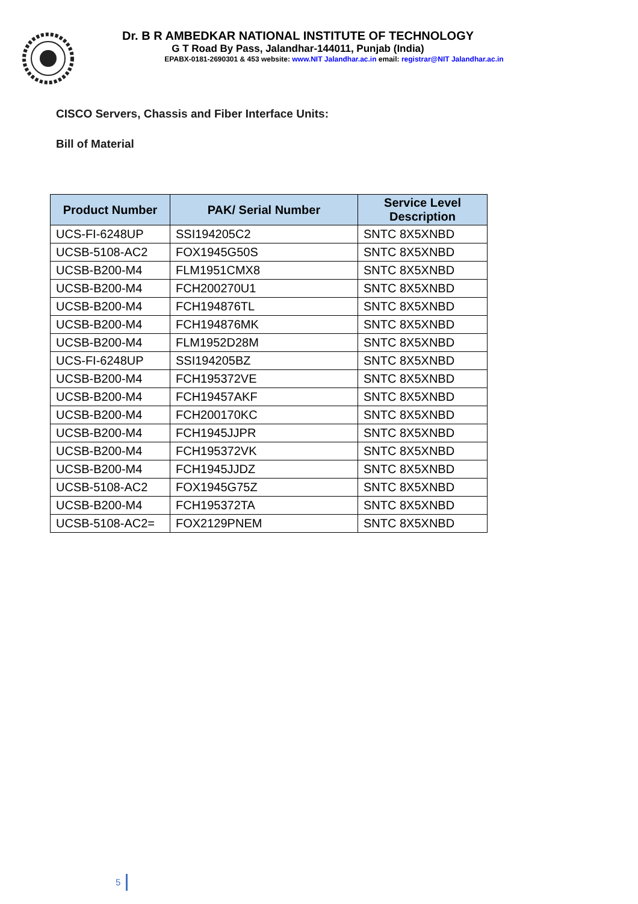Dr. B R AMBEDKAR NATIONAL INSTITUTE OF TECHNOLOGY
G T Road By Pass, Jalandhar-144011, Punjab (India)
EPABX-0181-2690301 & 453 website: www.NIT Jalandhar.ac.in email: registrar@NIT Jalandhar.ac.in
CISCO Servers, Chassis and Fiber Interface Units:
Bill of Material
| Product Number | PAK/ Serial Number | Service Level Description |
| --- | --- | --- |
| UCS-FI-6248UP | SSI194205C2 | SNTC 8X5XNBD |
| UCSB-5108-AC2 | FOX1945G50S | SNTC 8X5XNBD |
| UCSB-B200-M4 | FLM1951CMX8 | SNTC 8X5XNBD |
| UCSB-B200-M4 | FCH200270U1 | SNTC 8X5XNBD |
| UCSB-B200-M4 | FCH194876TL | SNTC 8X5XNBD |
| UCSB-B200-M4 | FCH194876MK | SNTC 8X5XNBD |
| UCSB-B200-M4 | FLM1952D28M | SNTC 8X5XNBD |
| UCS-FI-6248UP | SSI194205BZ | SNTC 8X5XNBD |
| UCSB-B200-M4 | FCH195372VE | SNTC 8X5XNBD |
| UCSB-B200-M4 | FCH19457AKF | SNTC 8X5XNBD |
| UCSB-B200-M4 | FCH200170KC | SNTC 8X5XNBD |
| UCSB-B200-M4 | FCH1945JJPR | SNTC 8X5XNBD |
| UCSB-B200-M4 | FCH195372VK | SNTC 8X5XNBD |
| UCSB-B200-M4 | FCH1945JJDZ | SNTC 8X5XNBD |
| UCSB-5108-AC2 | FOX1945G75Z | SNTC 8X5XNBD |
| UCSB-B200-M4 | FCH195372TA | SNTC 8X5XNBD |
| UCSB-5108-AC2= | FOX2129PNEM | SNTC 8X5XNBD |
5